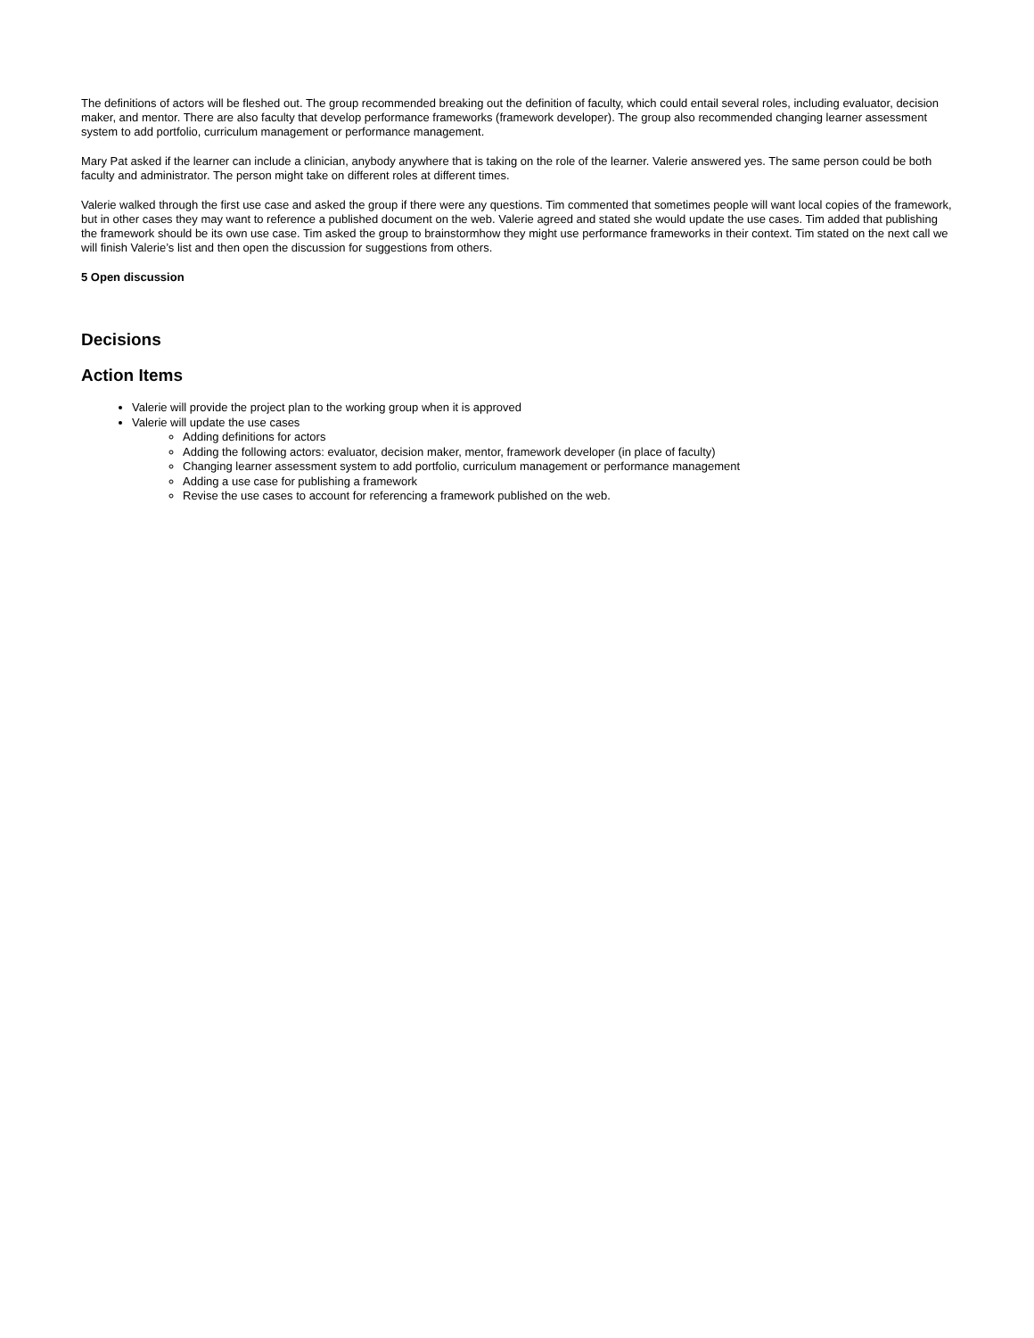The definitions of actors will be fleshed out. The group recommended breaking out the definition of faculty, which could entail several roles, including evaluator, decision maker, and mentor. There are also faculty that develop performance frameworks (framework developer). The group also recommended changing learner assessment system to add portfolio, curriculum management or performance management.
Mary Pat asked if the learner can include a clinician, anybody anywhere that is taking on the role of the learner. Valerie answered yes. The same person could be both faculty and administrator. The person might take on different roles at different times.
Valerie walked through the first use case and asked the group if there were any questions. Tim commented that sometimes people will want local copies of the framework, but in other cases they may want to reference a published document on the web. Valerie agreed and stated she would update the use cases. Tim added that publishing the framework should be its own use case. Tim asked the group to brainstormhow they might use performance frameworks in their context. Tim stated on the next call we will finish Valerie’s list and then open the discussion for suggestions from others.
5 Open discussion
Decisions
Action Items
Valerie will provide the project plan to the working group when it is approved
Valerie will update the use cases
Adding definitions for actors
Adding the following actors: evaluator, decision maker, mentor, framework developer (in place of faculty)
Changing learner assessment system to add portfolio, curriculum management or performance management
Adding a use case for publishing a framework
Revise the use cases to account for referencing a framework published on the web.